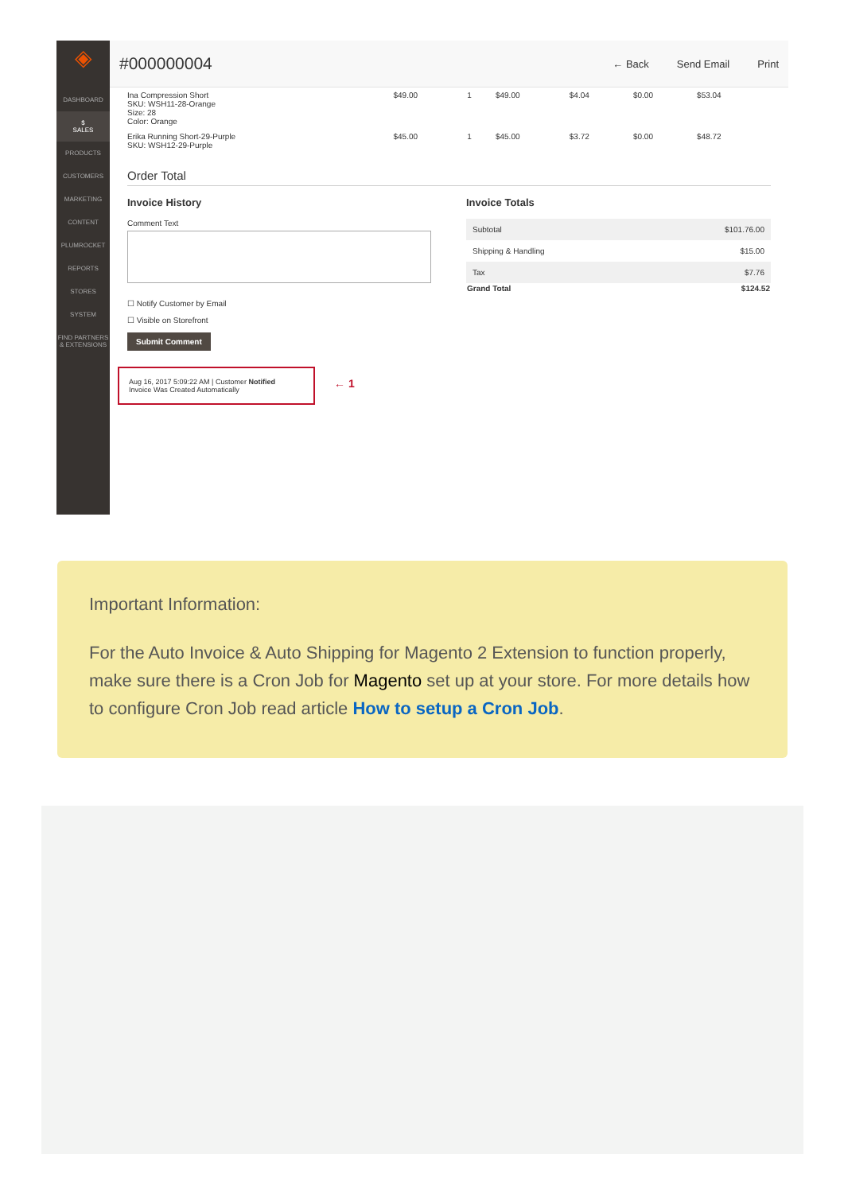◈
DASHBOARD
$
SALES
PRODUCTS
CUSTOMERS
MARKETING
CONTENT
PLUMROCKET
REPORTS
STORES
SYSTEM
FIND PARTNERS & EXTENSIONS
#000000004
← Back Send Email Print
| Ina Compression Short SKU: WSH11-28-Orange Size: 28 Color: Orange | $49.00 | 1 | $49.00 | $4.04 | $0.00 | $53.04 |
| Erika Running Short-29-Purple SKU: WSH12-29-Purple | $45.00 | 1 | $45.00 | $3.72 | $0.00 | $48.72 |
Order Total
Invoice History
Comment Text
☐ Notify Customer by Email
☐ Visible on Storefront
Submit Comment
Aug 16, 2017 5:09:22 AM | Customer Notified
Invoice Was Created Automatically
← 1
Invoice Totals
| Subtotal | $101.76.00 |
| Shipping & Handling | $15.00 |
| Tax | $7.76 |
| Grand Total | $124.52 |
Important Information:
For the Auto Invoice & Auto Shipping for Magento 2 Extension to function properly, make sure there is a Cron Job for Magento set up at your store. For more details how to configure Cron Job read article How to setup a Cron Job.